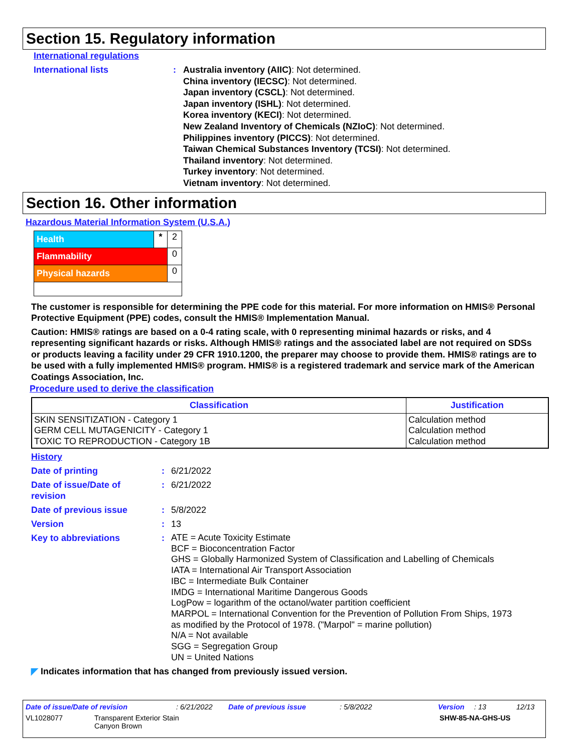Section 15. Regulatory information
International regulations
International lists : Australia inventory (AIIC): Not determined.
China inventory (IECSC): Not determined.
Japan inventory (CSCL): Not determined.
Japan inventory (ISHL): Not determined.
Korea inventory (KECI): Not determined.
New Zealand Inventory of Chemicals (NZIoC): Not determined.
Philippines inventory (PICCS): Not determined.
Taiwan Chemical Substances Inventory (TCSI): Not determined.
Thailand inventory: Not determined.
Turkey inventory: Not determined.
Vietnam inventory: Not determined.
Section 16. Other information
Hazardous Material Information System (U.S.A.)
| Health | * | 2 |
| Flammability | | 0 |
| Physical hazards | | 0 |
The customer is responsible for determining the PPE code for this material. For more information on HMIS® Personal Protective Equipment (PPE) codes, consult the HMIS® Implementation Manual.
Caution: HMIS® ratings are based on a 0-4 rating scale, with 0 representing minimal hazards or risks, and 4 representing significant hazards or risks. Although HMIS® ratings and the associated label are not required on SDSs or products leaving a facility under 29 CFR 1910.1200, the preparer may choose to provide them. HMIS® ratings are to be used with a fully implemented HMIS® program. HMIS® is a registered trademark and service mark of the American Coatings Association, Inc.
Procedure used to derive the classification
| Classification | Justification |
| --- | --- |
| SKIN SENSITIZATION - Category 1 GERM CELL MUTAGENICITY - Category 1 TOXIC TO REPRODUCTION - Category 1B | Calculation method Calculation method Calculation method |
History
Date of printing : 6/21/2022
Date of issue/Date of
revision
: 6/21/2022
Date of previous issue : 5/8/2022
Version : 13
Key to abbreviations :
ATE = Acute Toxicity Estimate
BCF = Bioconcentration Factor
GHS = Globally Harmonized System of Classification and Labelling of Chemicals
IATA = International Air Transport Association
IBC = Intermediate Bulk Container
IMDG = International Maritime Dangerous Goods
LogPow = logarithm of the octanol/water partition coefficient
MARPOL = International Convention for the Prevention of Pollution From Ships, 1973
as modified by the Protocol of 1978. ("Marpol" = marine pollution)
N/A = Not available
SGG = Segregation Group
UN = United Nations
◤ Indicates information that has changed from previously issued version.
Date of issue/Date of revision : 6/21/2022 Date of previous issue : 5/8/2022 Version : 13 12/13
VL1028077 Transparent Exterior Stain
Canyon Brown
SHW-85-NA-GHS-US